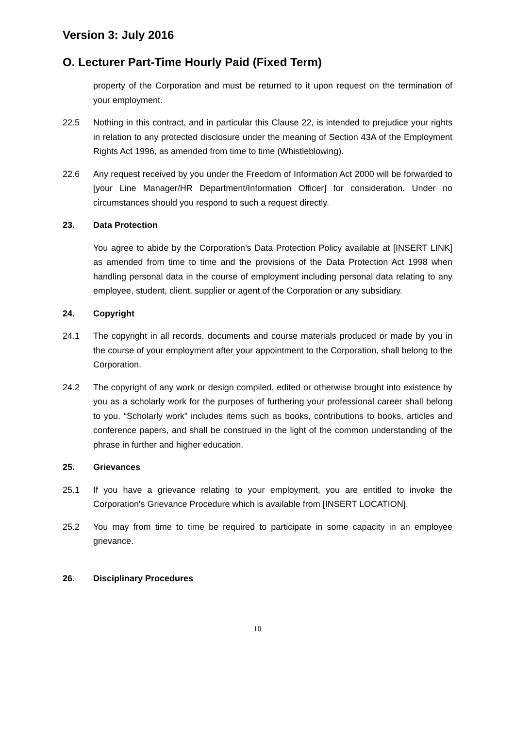Version 3: July 2016
O. Lecturer Part-Time Hourly Paid (Fixed Term)
property of the Corporation and must be returned to it upon request on the termination of your employment.
22.5 Nothing in this contract, and in particular this Clause 22, is intended to prejudice your rights in relation to any protected disclosure under the meaning of Section 43A of the Employment Rights Act 1996, as amended from time to time (Whistleblowing).
22.6 Any request received by you under the Freedom of Information Act 2000 will be forwarded to [your Line Manager/HR Department/Information Officer] for consideration. Under no circumstances should you respond to such a request directly.
23. Data Protection
You agree to abide by the Corporation’s Data Protection Policy available at [INSERT LINK] as amended from time to time and the provisions of the Data Protection Act 1998 when handling personal data in the course of employment including personal data relating to any employee, student, client, supplier or agent of the Corporation or any subsidiary.
24. Copyright
24.1 The copyright in all records, documents and course materials produced or made by you in the course of your employment after your appointment to the Corporation, shall belong to the Corporation.
24.2 The copyright of any work or design compiled, edited or otherwise brought into existence by you as a scholarly work for the purposes of furthering your professional career shall belong to you. “Scholarly work” includes items such as books, contributions to books, articles and conference papers, and shall be construed in the light of the common understanding of the phrase in further and higher education.
25. Grievances
25.1 If you have a grievance relating to your employment, you are entitled to invoke the Corporation's Grievance Procedure which is available from [INSERT LOCATION].
25.2 You may from time to time be required to participate in some capacity in an employee grievance.
26. Disciplinary Procedures
10